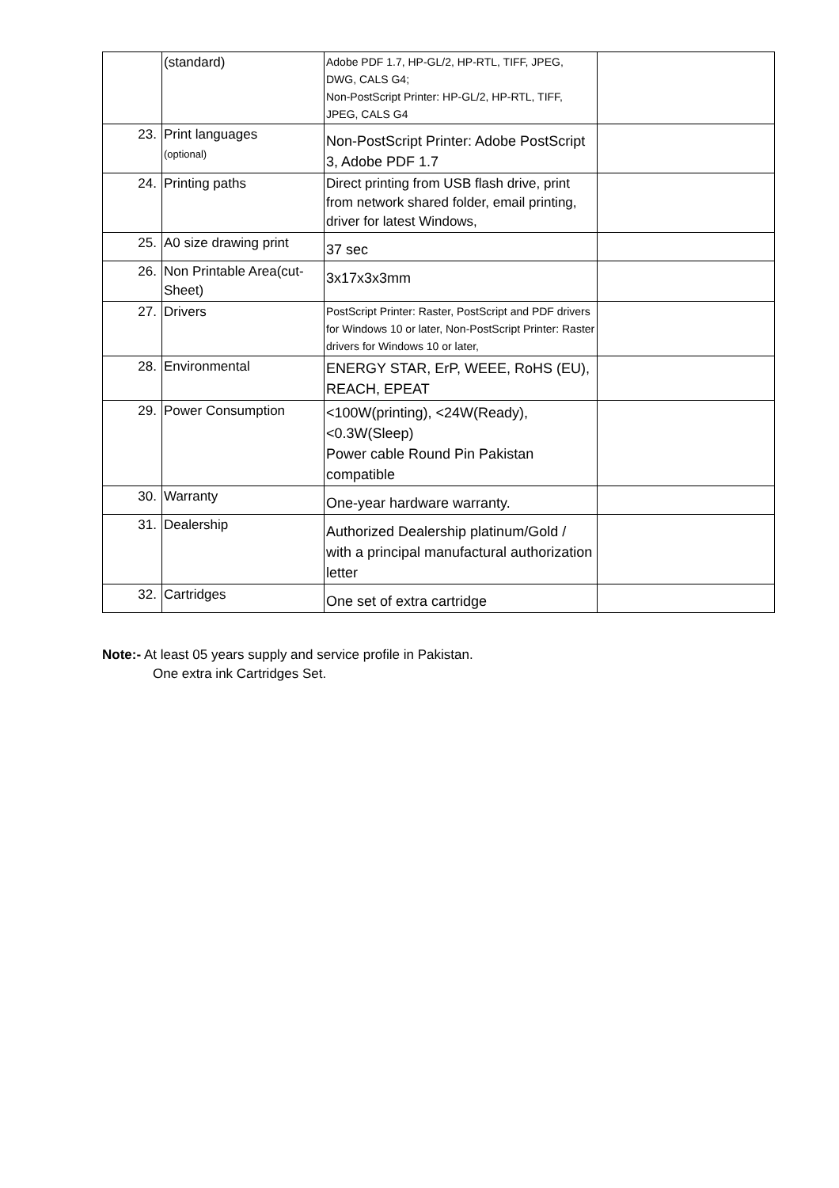| | (standard) | Adobe PDF 1.7, HP-GL/2, HP-RTL, TIFF, JPEG, DWG, CALS G4; Non-PostScript Printer: HP-GL/2, HP-RTL, TIFF, JPEG, CALS G4 | |
| 23. | Print languages (optional) | Non-PostScript Printer: Adobe PostScript 3, Adobe PDF 1.7 | |
| 24. | Printing paths | Direct printing from USB flash drive, print from network shared folder, email printing, driver for latest Windows, | |
| 25. | A0 size drawing print | 37 sec | |
| 26. | Non Printable Area(cut-Sheet) | 3x17x3x3mm | |
| 27. | Drivers | PostScript Printer: Raster, PostScript and PDF drivers for Windows 10 or later, Non-PostScript Printer: Raster drivers for Windows 10 or later, | |
| 28. | Environmental | ENERGY STAR, ErP, WEEE, RoHS (EU), REACH, EPEAT | |
| 29. | Power Consumption | <100W(printing), <24W(Ready), <0.3W(Sleep) Power cable Round Pin Pakistan compatible | |
| 30. | Warranty | One-year hardware warranty. | |
| 31. | Dealership | Authorized Dealership platinum/Gold / with a principal manufactural authorization letter | |
| 32. | Cartridges | One set of extra cartridge | |
Note:- At least 05 years supply and service profile in Pakistan.
One extra ink Cartridges Set.